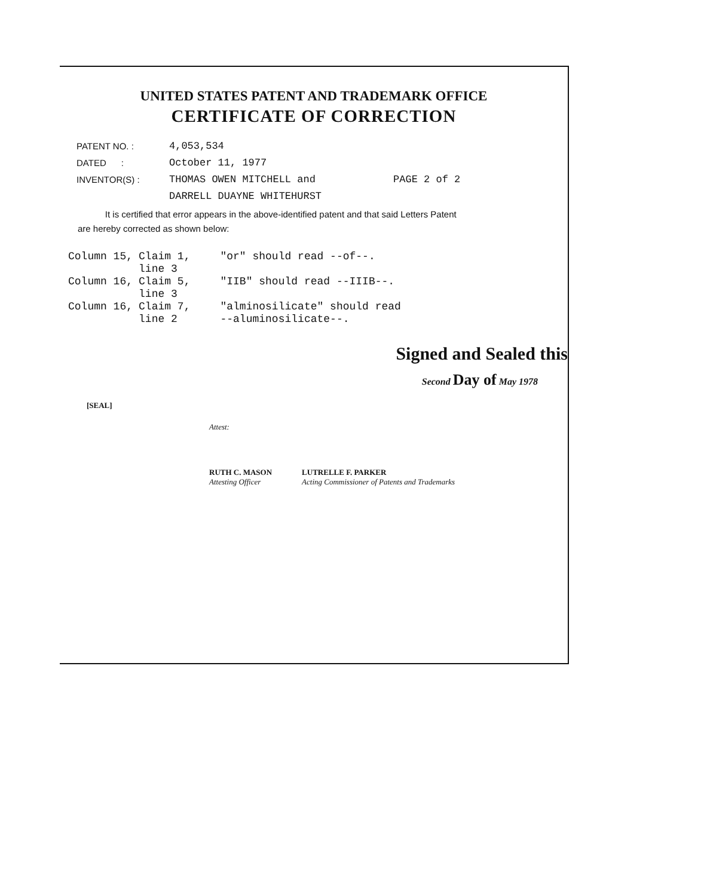UNITED STATES PATENT AND TRADEMARK OFFICE
CERTIFICATE OF CORRECTION
PATENT NO. : 4,053,534
DATED : October 11, 1977
INVENTOR(S) : THOMAS OWEN MITCHELL and
DARRELL DUAYNE WHITEHURST PAGE 2 of 2
It is certified that error appears in the above-identified patent and that said Letters Patent
are hereby corrected as shown below:
| Column 15, | Claim 1, line 3 | "or" should read --of--. |
| Column 16, | Claim 5, line 3 | "IIB" should read --IIIB--. |
| Column 16, | Claim 7, line 2 | "alminosilicate" should read --aluminosilicate--. |
Signed and Sealed this
Second Day of May 1978
[SEAL]
Attest:
RUTH C. MASON
Attesting Officer
LUTRELLE F. PARKER
Acting Commissioner of Patents and Trademarks